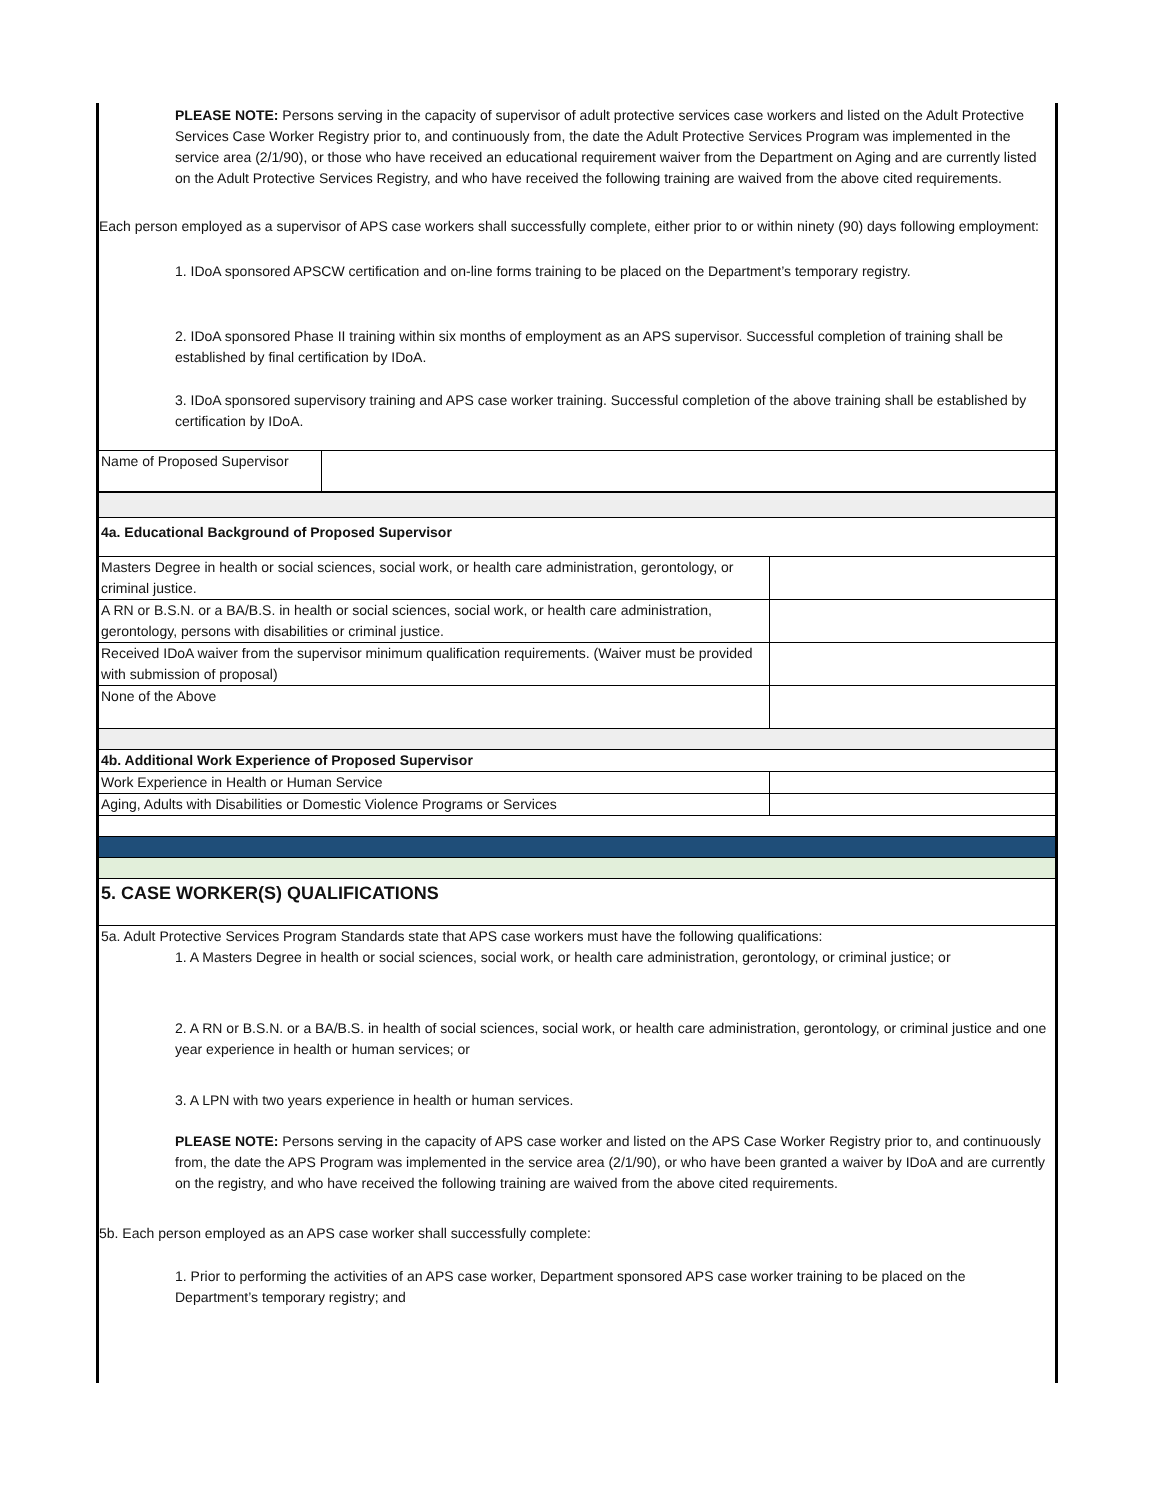PLEASE NOTE: Persons serving in the capacity of supervisor of adult protective services case workers and listed on the Adult Protective Services Case Worker Registry prior to, and continuously from, the date the Adult Protective Services Program was implemented in the service area (2/1/90), or those who have received an educational requirement waiver from the Department on Aging and are currently listed on the Adult Protective Services Registry, and who have received the following training are waived from the above cited requirements.
Each person employed as a supervisor of APS case workers shall successfully complete, either prior to or within ninety (90) days following employment:
1. IDoA sponsored APSCW certification and on-line forms training to be placed on the Department’s temporary registry.
2. IDoA sponsored Phase II training within six months of employment as an APS supervisor. Successful completion of training shall be established by final certification by IDoA.
3. IDoA sponsored supervisory training and APS case worker training. Successful completion of the above training shall be established by certification by IDoA.
| Name of Proposed Supervisor | |
| 4a. Educational Background of Proposed Supervisor | |
| Masters Degree in health or social sciences, social work, or health care administration, gerontology, or criminal justice. | |
| A RN or B.S.N. or a BA/B.S. in health or social sciences, social work, or health care administration, gerontology, persons with disabilities or criminal justice. | |
| Received IDoA waiver from the supervisor minimum qualification requirements. (Waiver must be provided with submission of proposal) | |
| None of the Above | |
| 4b. Additional Work Experience of Proposed Supervisor | |
| Work Experience in Health or Human Service | |
| Aging, Adults with Disabilities or Domestic Violence Programs or Services | |
| 5. CASE WORKER(S) QUALIFICATIONS | |
| 5a. Adult Protective Services Program Standards state that APS case workers must have the following qualifications: | |
1. A Masters Degree in health or social sciences, social work, or health care administration, gerontology, or criminal justice; or
2. A RN or B.S.N. or a BA/B.S. in health of social sciences, social work, or health care administration, gerontology, or criminal justice and one year experience in health or human services; or
3. A LPN with two years experience in health or human services.
PLEASE NOTE: Persons serving in the capacity of APS case worker and listed on the APS Case Worker Registry prior to, and continuously from, the date the APS Program was implemented in the service area (2/1/90), or who have been granted a waiver by IDoA and are currently on the registry, and who have received the following training are waived from the above cited requirements.
5b. Each person employed as an APS case worker shall successfully complete:
1. Prior to performing the activities of an APS case worker, Department sponsored APS case worker training to be placed on the Department’s temporary registry; and